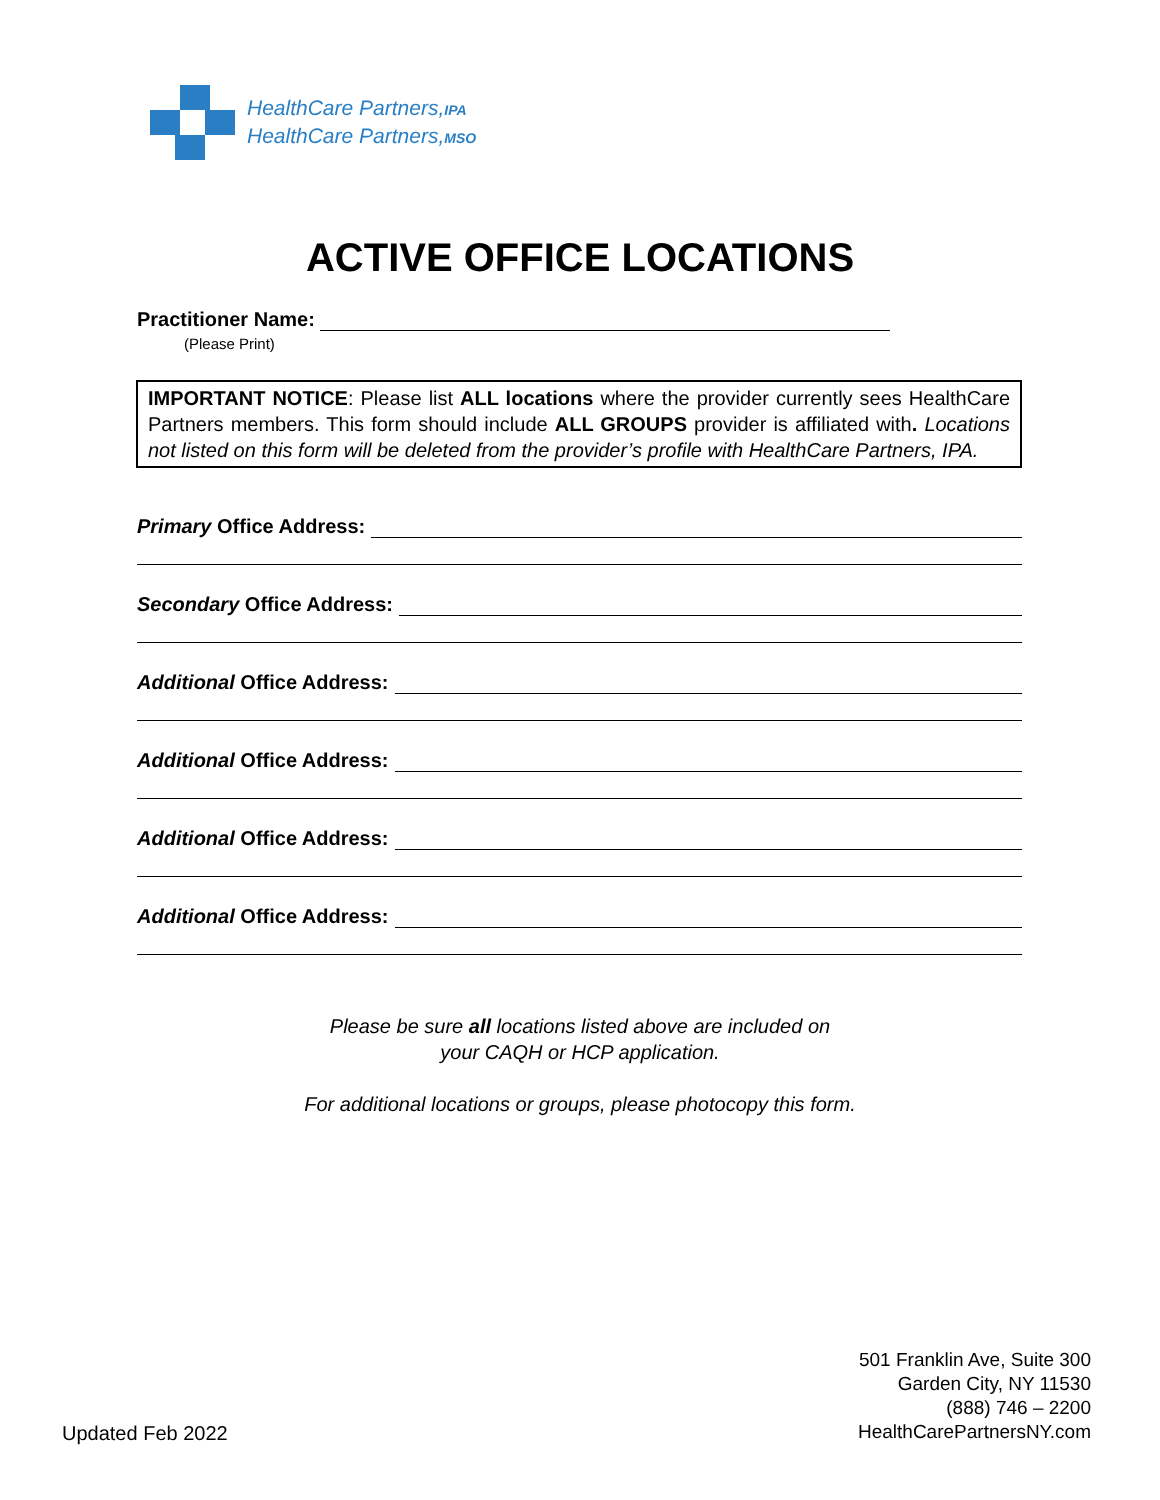HealthCare Partners,IPA
HealthCare Partners,MSO
ACTIVE OFFICE LOCATIONS
Practitioner Name:
(Please Print)
IMPORTANT NOTICE: Please list ALL locations where the provider currently sees HealthCare Partners members. This form should include ALL GROUPS provider is affiliated with. Locations not listed on this form will be deleted from the provider’s profile with HealthCare Partners, IPA.
Primary Office Address:
Secondary Office Address:
Additional Office Address:
Additional Office Address:
Additional Office Address:
Additional Office Address:
Please be sure all locations listed above are included on
your CAQH or HCP application.
For additional locations or groups, please photocopy this form.
501 Franklin Ave, Suite 300
Garden City, NY 11530
(888) 746 – 2200
HealthCarePartnersNY.com
Updated Feb 2022